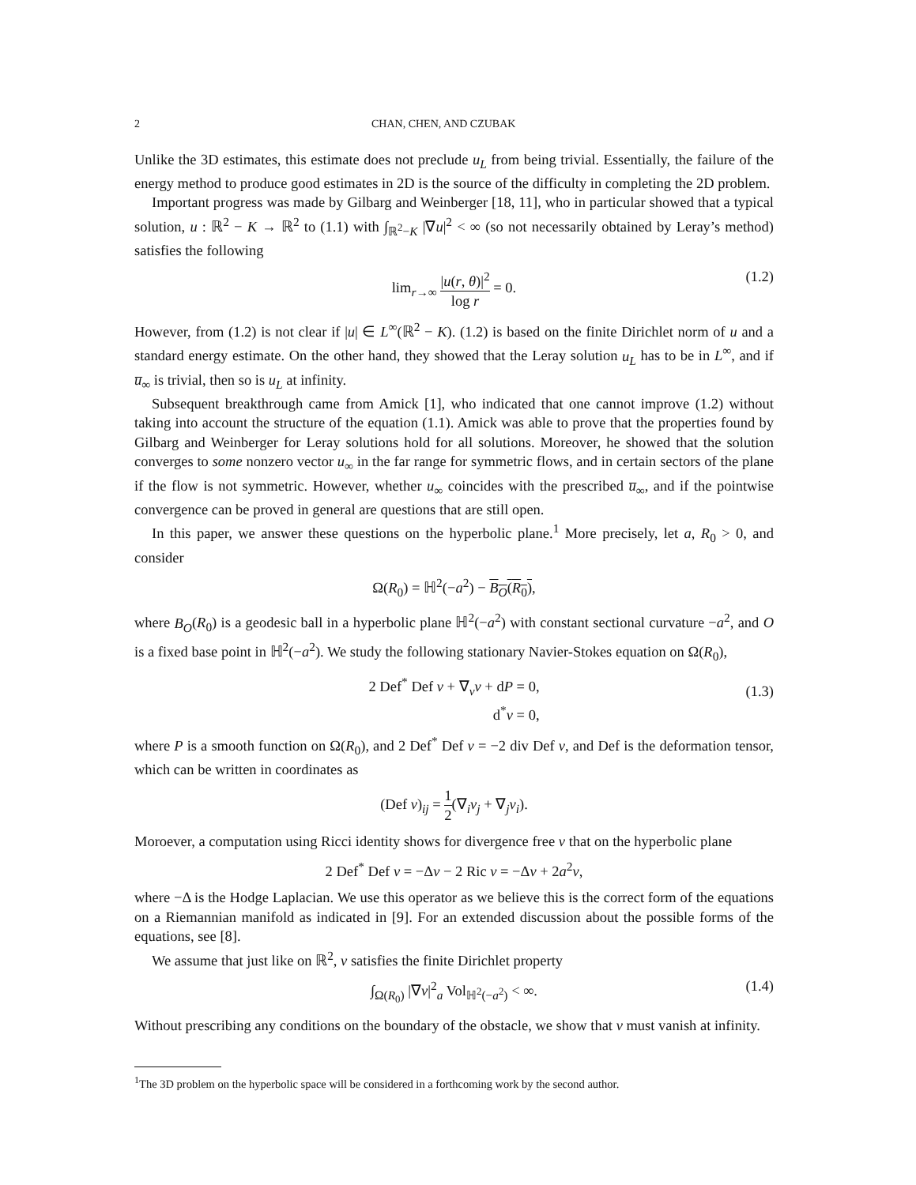2 CHAN, CHEN, AND CZUBAK
Unlike the 3D estimates, this estimate does not preclude u<sub>L</sub> from being trivial. Essentially, the failure of the energy method to produce good estimates in 2D is the source of the difficulty in completing the 2D problem.
Important progress was made by Gilbarg and Weinberger [18, 11], who in particular showed that a typical solution, u : ℝ<sup>2</sup> − K → ℝ<sup>2</sup> to (1.1) with ∫<sub>ℝ<sup>2</sup>−K</sub> |∇u|<sup>2</sup> < ∞ (so not necessarily obtained by Leray’s method) satisfies the following
lim<sub>r→∞</sub> |u(r, θ)|<sup>2</sup> log r = 0.
(1.2)
However, from (1.2) is not clear if |u| ∈ L<sup>∞</sup>(ℝ<sup>2</sup> − K). (1.2) is based on the finite Dirichlet norm of u and a standard energy estimate. On the other hand, they showed that the Leray solution u<sub>L</sub> has to be in L<sup>∞</sup>, and if u̅<sub>∞</sub> is trivial, then so is u<sub>L</sub> at infinity.
Subsequent breakthrough came from Amick [1], who indicated that one cannot improve (1.2) without taking into account the structure of the equation (1.1). Amick was able to prove that the properties found by Gilbarg and Weinberger for Leray solutions hold for all solutions. Moreover, he showed that the solution converges to some nonzero vector u<sub>∞</sub> in the far range for symmetric flows, and in certain sectors of the plane if the flow is not symmetric. However, whether u<sub>∞</sub> coincides with the prescribed u̅<sub>∞</sub>, and if the pointwise convergence can be proved in general are questions that are still open.
In this paper, we answer these questions on the hyperbolic plane.<sup>1</sup> More precisely, let a, R<sub>0</sub> > 0, and consider
Ω(R<sub>0</sub>) = ℍ<sup>2</sup>(−a<sup>2</sup>) − B<sub>O</sub>(R<sub>0</sub>),
where B<sub>O</sub>(R<sub>0</sub>) is a geodesic ball in a hyperbolic plane ℍ<sup>2</sup>(−a<sup>2</sup>) with constant sectional curvature −a<sup>2</sup>, and O is a fixed base point in ℍ<sup>2</sup>(−a<sup>2</sup>). We study the following stationary Navier-Stokes equation on Ω(R<sub>0</sub>),
2 Def<sup>*</sup> Def v + ∇<sub>v</sub>v + dP = 0,
d<sup>*</sup>v = 0,
(1.3)
where P is a smooth function on Ω(R<sub>0</sub>), and 2 Def<sup>*</sup> Def v = −2 div Def v, and Def is the deformation tensor, which can be written in coordinates as
(Def v)<sub>ij</sub> = 1 2(∇<sub>i</sub>v<sub>j</sub> + ∇<sub>j</sub>v<sub>i</sub>).
Moroever, a computation using Ricci identity shows for divergence free v that on the hyperbolic plane
2 Def<sup>*</sup> Def v = −Δv − 2 Ric v = −Δv + 2a<sup>2</sup>v,
where −Δ is the Hodge Laplacian. We use this operator as we believe this is the correct form of the equations on a Riemannian manifold as indicated in [9]. For an extended discussion about the possible forms of the equations, see [8].
We assume that just like on ℝ<sup>2</sup>, v satisfies the finite Dirichlet property
∫<sub>Ω(R<sub>0</sub>)</sub> |∇v|<sup>2</sup><sub>a</sub> Vol<sub>ℍ<sup>2</sup>(−a<sup>2</sup>)</sub> < ∞. (1.4)
Without prescribing any conditions on the boundary of the obstacle, we show that v must vanish at infinity.
<sup>1</sup> The 3D problem on the hyperbolic space will be considered in a forthcoming work by the second author.